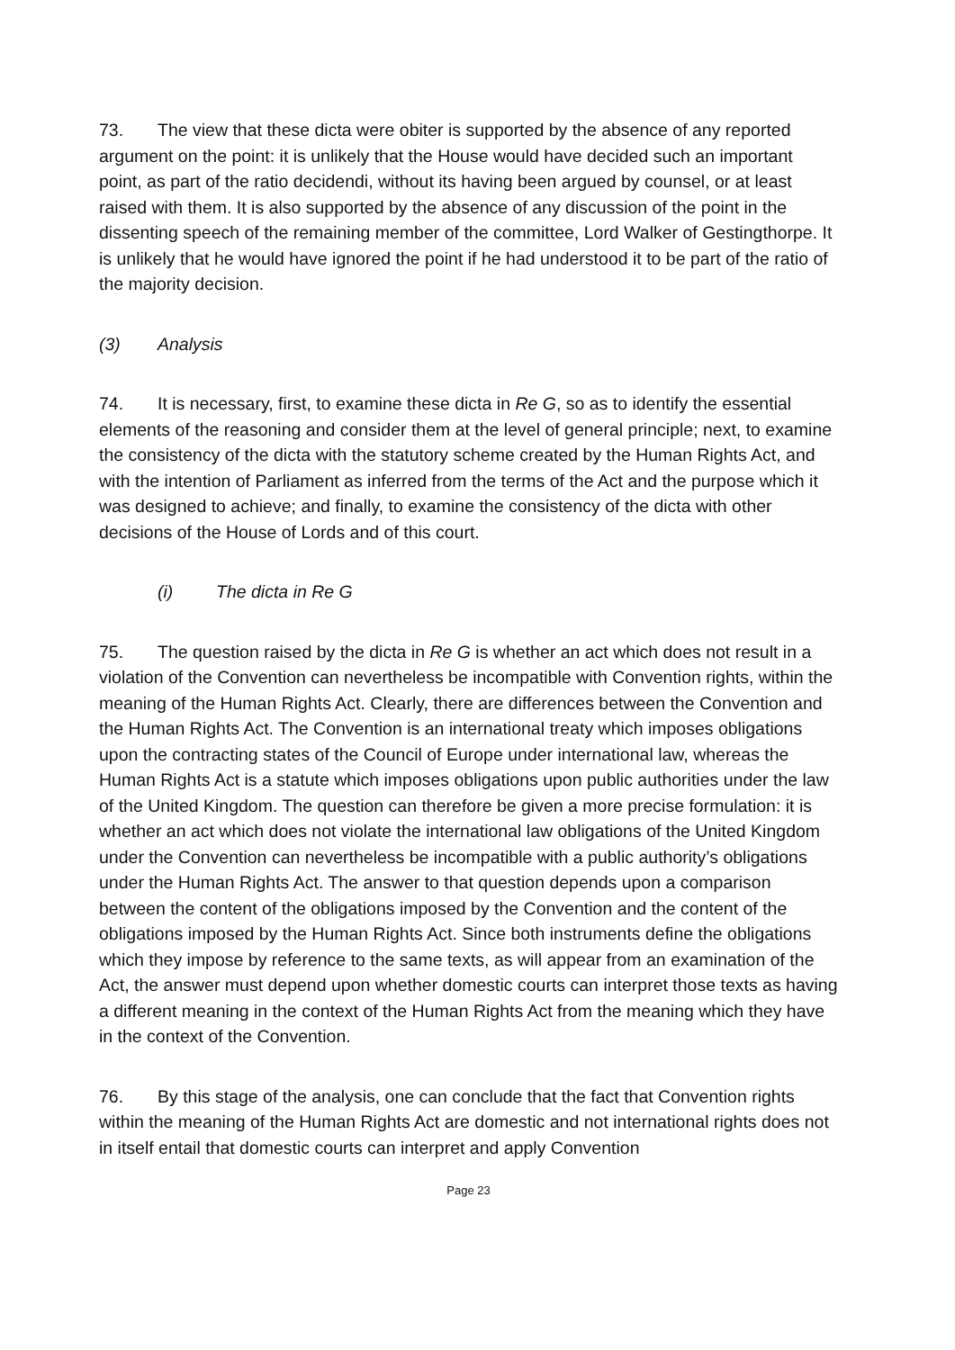73. The view that these dicta were obiter is supported by the absence of any reported argument on the point: it is unlikely that the House would have decided such an important point, as part of the ratio decidendi, without its having been argued by counsel, or at least raised with them. It is also supported by the absence of any discussion of the point in the dissenting speech of the remaining member of the committee, Lord Walker of Gestingthorpe. It is unlikely that he would have ignored the point if he had understood it to be part of the ratio of the majority decision.
(3) Analysis
74. It is necessary, first, to examine these dicta in Re G, so as to identify the essential elements of the reasoning and consider them at the level of general principle; next, to examine the consistency of the dicta with the statutory scheme created by the Human Rights Act, and with the intention of Parliament as inferred from the terms of the Act and the purpose which it was designed to achieve; and finally, to examine the consistency of the dicta with other decisions of the House of Lords and of this court.
(i) The dicta in Re G
75. The question raised by the dicta in Re G is whether an act which does not result in a violation of the Convention can nevertheless be incompatible with Convention rights, within the meaning of the Human Rights Act. Clearly, there are differences between the Convention and the Human Rights Act. The Convention is an international treaty which imposes obligations upon the contracting states of the Council of Europe under international law, whereas the Human Rights Act is a statute which imposes obligations upon public authorities under the law of the United Kingdom. The question can therefore be given a more precise formulation: it is whether an act which does not violate the international law obligations of the United Kingdom under the Convention can nevertheless be incompatible with a public authority’s obligations under the Human Rights Act. The answer to that question depends upon a comparison between the content of the obligations imposed by the Convention and the content of the obligations imposed by the Human Rights Act. Since both instruments define the obligations which they impose by reference to the same texts, as will appear from an examination of the Act, the answer must depend upon whether domestic courts can interpret those texts as having a different meaning in the context of the Human Rights Act from the meaning which they have in the context of the Convention.
76. By this stage of the analysis, one can conclude that the fact that Convention rights within the meaning of the Human Rights Act are domestic and not international rights does not in itself entail that domestic courts can interpret and apply Convention
Page 23